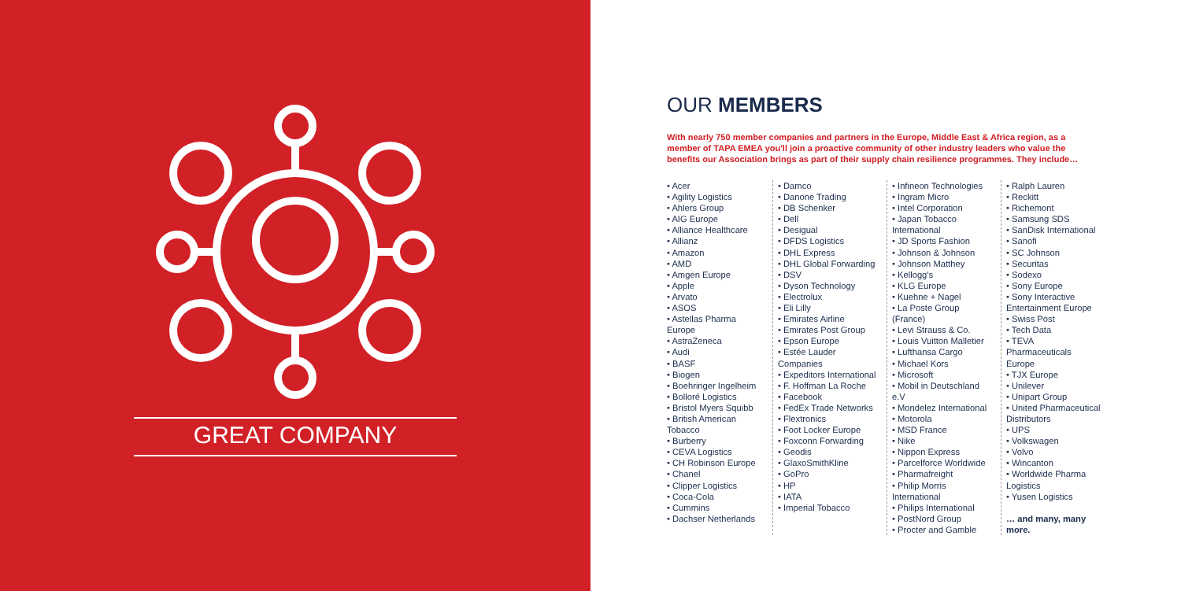GREAT COMPANY
OUR MEMBERS
With nearly 750 member companies and partners in the Europe, Middle East & Africa region, as a member of TAPA EMEA you'll join a proactive community of other industry leaders who value the benefits our Association brings as part of their supply chain resilience programmes. They include…
• Acer
• Agility Logistics
• Ahlers Group
• AIG Europe
• Alliance Healthcare
• Allianz
• Amazon
• AMD
• Amgen Europe
• Apple
• Arvato
• ASOS
• Astellas Pharma Europe
• AstraZeneca
• Audi
• BASF
• Biogen
• Boehringer Ingelheim
• Bolloré Logistics
• Bristol Myers Squibb
• British American Tobacco
• Burberry
• CEVA Logistics
• CH Robinson Europe
• Chanel
• Clipper Logistics
• Coca-Cola
• Cummins
• Dachser Netherlands
• Damco
• Danone Trading
• DB Schenker
• Dell
• Desigual
• DFDS Logistics
• DHL Express
• DHL Global Forwarding
• DSV
• Dyson Technology
• Electrolux
• Eli Lilly
• Emirates Airline
• Emirates Post Group
• Epson Europe
• Estée Lauder Companies
• Expeditors International
• F. Hoffman La Roche
• Facebook
• FedEx Trade Networks
• Flextronics
• Foot Locker Europe
• Foxconn Forwarding
• Geodis
• GlaxoSmithKline
• GoPro
• HP
• IATA
• Imperial Tobacco
• Infineon Technologies
• Ingram Micro
• Intel Corporation
• Japan Tobacco International
• JD Sports Fashion
• Johnson & Johnson
• Johnson Matthey
• Kellogg's
• KLG Europe
• Kuehne + Nagel
• La Poste Group (France)
• Levi Strauss & Co.
• Louis Vuitton Malletier
• Lufthansa Cargo
• Michael Kors
• Microsoft
• Mobil in Deutschland e.V
• Mondelez International
• Motorola
• MSD France
• Nike
• Nippon Express
• Parcelforce Worldwide
• Pharmafreight
• Philip Morris International
• Philips International
• PostNord Group
• Procter and Gamble
• Ralph Lauren
• Reckitt
• Richemont
• Samsung SDS
• SanDisk International
• Sanofi
• SC Johnson
• Securitas
• Sodexo
• Sony Europe
• Sony Interactive Entertainment Europe
• Swiss Post
• Tech Data
• TEVA Pharmaceuticals Europe
• TJX Europe
• Unilever
• Unipart Group
• United Pharmaceutical Distributors
• UPS
• Volkswagen
• Volvo
• Wincanton
• Worldwide Pharma Logistics
• Yusen Logistics
… and many, many more.